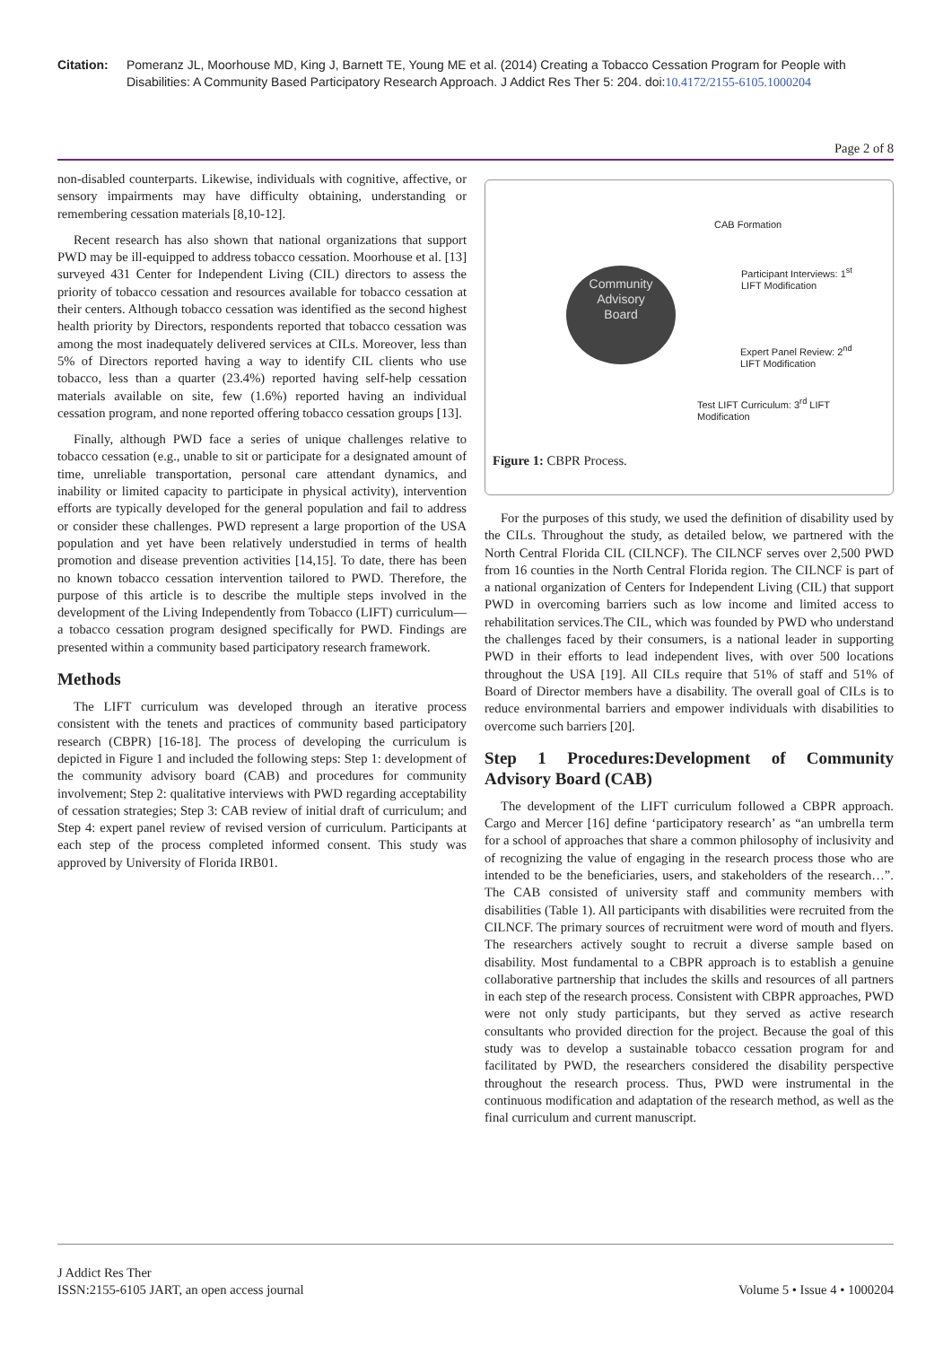Citation: Pomeranz JL, Moorhouse MD, King J, Barnett TE, Young ME et al. (2014) Creating a Tobacco Cessation Program for People with Disabilities: A Community Based Participatory Research Approach. J Addict Res Ther 5: 204. doi:10.4172/2155-6105.1000204
Page 2 of 8
non-disabled counterparts. Likewise, individuals with cognitive, affective, or sensory impairments may have difficulty obtaining, understanding or remembering cessation materials [8,10-12].
Recent research has also shown that national organizations that support PWD may be ill-equipped to address tobacco cessation. Moorhouse et al. [13] surveyed 431 Center for Independent Living (CIL) directors to assess the priority of tobacco cessation and resources available for tobacco cessation at their centers. Although tobacco cessation was identified as the second highest health priority by Directors, respondents reported that tobacco cessation was among the most inadequately delivered services at CILs. Moreover, less than 5% of Directors reported having a way to identify CIL clients who use tobacco, less than a quarter (23.4%) reported having self-help cessation materials available on site, few (1.6%) reported having an individual cessation program, and none reported offering tobacco cessation groups [13].
Finally, although PWD face a series of unique challenges relative to tobacco cessation (e.g., unable to sit or participate for a designated amount of time, unreliable transportation, personal care attendant dynamics, and inability or limited capacity to participate in physical activity), intervention efforts are typically developed for the general population and fail to address or consider these challenges. PWD represent a large proportion of the USA population and yet have been relatively understudied in terms of health promotion and disease prevention activities [14,15]. To date, there has been no known tobacco cessation intervention tailored to PWD. Therefore, the purpose of this article is to describe the multiple steps involved in the development of the Living Independently from Tobacco (LIFT) curriculum—a tobacco cessation program designed specifically for PWD. Findings are presented within a community based participatory research framework.
Methods
The LIFT curriculum was developed through an iterative process consistent with the tenets and practices of community based participatory research (CBPR) [16-18]. The process of developing the curriculum is depicted in Figure 1 and included the following steps: Step 1: development of the community advisory board (CAB) and procedures for community involvement; Step 2: qualitative interviews with PWD regarding acceptability of cessation strategies; Step 3: CAB review of initial draft of curriculum; and Step 4: expert panel review of revised version of curriculum. Participants at each step of the process completed informed consent. This study was approved by University of Florida IRB01.
Community
Advisory
Board
CAB Formation
Participant Interviews: 1<sup>st</sup>
LIFT Modification
Expert Panel Review: 2<sup>nd</sup>
LIFT Modification
Test LIFT Curriculum: 3<sup>rd</sup> LIFT
Modification
Figure 1: CBPR Process.
For the purposes of this study, we used the definition of disability used by the CILs. Throughout the study, as detailed below, we partnered with the North Central Florida CIL (CILNCF). The CILNCF serves over 2,500 PWD from 16 counties in the North Central Florida region. The CILNCF is part of a national organization of Centers for Independent Living (CIL) that support PWD in overcoming barriers such as low income and limited access to rehabilitation services.The CIL, which was founded by PWD who understand the challenges faced by their consumers, is a national leader in supporting PWD in their efforts to lead independent lives, with over 500 locations throughout the USA [19]. All CILs require that 51% of staff and 51% of Board of Director members have a disability. The overall goal of CILs is to reduce environmental barriers and empower individuals with disabilities to overcome such barriers [20].
Step 1 Procedures:Development of Community Advisory Board (CAB)
The development of the LIFT curriculum followed a CBPR approach. Cargo and Mercer [16] define ‘participatory research’ as “an umbrella term for a school of approaches that share a common philosophy of inclusivity and of recognizing the value of engaging in the research process those who are intended to be the beneficiaries, users, and stakeholders of the research…”. The CAB consisted of university staff and community members with disabilities (Table 1). All participants with disabilities were recruited from the CILNCF. The primary sources of recruitment were word of mouth and flyers. The researchers actively sought to recruit a diverse sample based on disability. Most fundamental to a CBPR approach is to establish a genuine collaborative partnership that includes the skills and resources of all partners in each step of the research process. Consistent with CBPR approaches, PWD were not only study participants, but they served as active research consultants who provided direction for the project. Because the goal of this study was to develop a sustainable tobacco cessation program for and facilitated by PWD, the researchers considered the disability perspective throughout the research process. Thus, PWD were instrumental in the continuous modification and adaptation of the research method, as well as the final curriculum and current manuscript.
J Addict Res Ther
ISSN:2155-6105 JART, an open access journal
Volume 5 • Issue 4 • 1000204